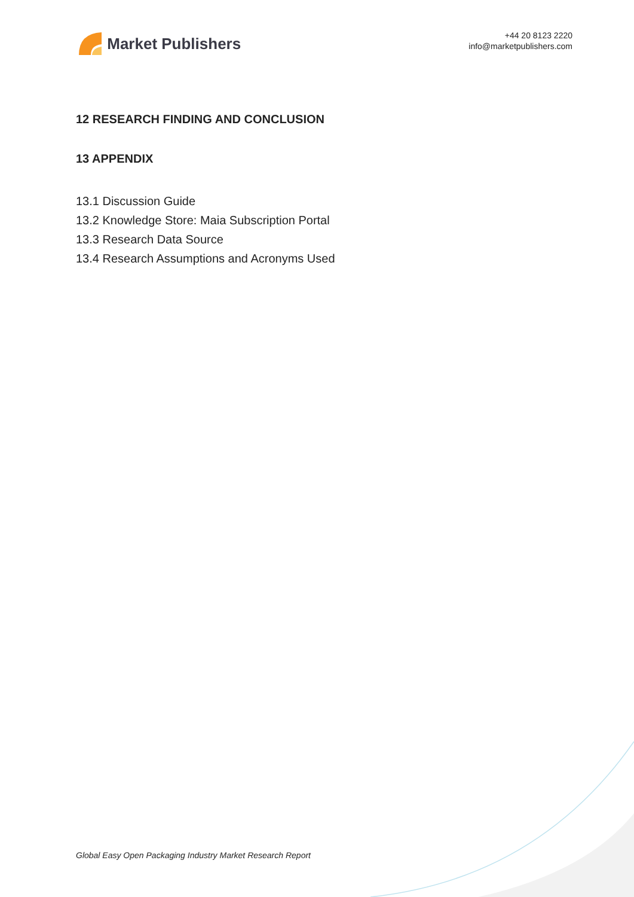Market Publishers
+44 20 8123 2220
info@marketpublishers.com
12 RESEARCH FINDING AND CONCLUSION
13 APPENDIX
13.1 Discussion Guide
13.2 Knowledge Store: Maia Subscription Portal
13.3 Research Data Source
13.4 Research Assumptions and Acronyms Used
Global Easy Open Packaging Industry Market Research Report